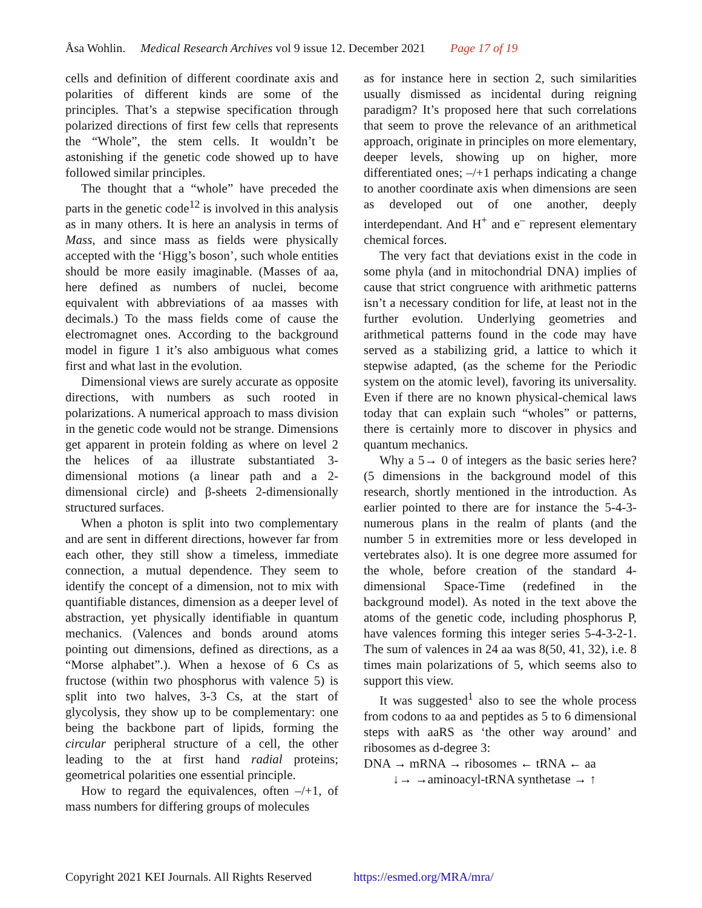Åsa Wohlin. Medical Research Archives vol 9 issue 12. December 2021 Page 17 of 19
cells and definition of different coordinate axis and polarities of different kinds are some of the principles. That’s a stepwise specification through polarized directions of first few cells that represents the “Whole”, the stem cells. It wouldn’t be astonishing if the genetic code showed up to have followed similar principles.
The thought that a “whole” have preceded the parts in the genetic code<sup>12</sup> is involved in this analysis as in many others. It is here an analysis in terms of Mass, and since mass as fields were physically accepted with the ‘Higg’s boson’, such whole entities should be more easily imaginable. (Masses of aa, here defined as numbers of nuclei, become equivalent with abbreviations of aa masses with decimals.) To the mass fields come of cause the electromagnet ones. According to the background model in figure 1 it’s also ambiguous what comes first and what last in the evolution.
Dimensional views are surely accurate as opposite directions, with numbers as such rooted in polarizations. A numerical approach to mass division in the genetic code would not be strange. Dimensions get apparent in protein folding as where on level 2 the helices of aa illustrate substantiated 3-dimensional motions (a linear path and a 2-dimensional circle) and β-sheets 2-dimensionally structured surfaces.
When a photon is split into two complementary and are sent in different directions, however far from each other, they still show a timeless, immediate connection, a mutual dependence. They seem to identify the concept of a dimension, not to mix with quantifiable distances, dimension as a deeper level of abstraction, yet physically identifiable in quantum mechanics. (Valences and bonds around atoms pointing out dimensions, defined as directions, as a “Morse alphabet”.). When a hexose of 6 Cs as fructose (within two phosphorus with valence 5) is split into two halves, 3-3 Cs, at the start of glycolysis, they show up to be complementary: one being the backbone part of lipids, forming the circular peripheral structure of a cell, the other leading to the at first hand radial proteins; geometrical polarities one essential principle.
How to regard the equivalences, often –/+1, of mass numbers for differing groups of molecules
as for instance here in section 2, such similarities usually dismissed as incidental during reigning paradigm? It’s proposed here that such correlations that seem to prove the relevance of an arithmetical approach, originate in principles on more elementary, deeper levels, showing up on higher, more differentiated ones; –/+1 perhaps indicating a change to another coordinate axis when dimensions are seen as developed out of one another, deeply interdependant. And H<sup>+</sup> and e<sup>–</sup> represent elementary chemical forces.
The very fact that deviations exist in the code in some phyla (and in mitochondrial DNA) implies of cause that strict congruence with arithmetic patterns isn’t a necessary condition for life, at least not in the further evolution. Underlying geometries and arithmetical patterns found in the code may have served as a stabilizing grid, a lattice to which it stepwise adapted, (as the scheme for the Periodic system on the atomic level), favoring its universality. Even if there are no known physical-chemical laws today that can explain such “wholes” or patterns, there is certainly more to discover in physics and quantum mechanics.
Why a 5→ 0 of integers as the basic series here? (5 dimensions in the background model of this research, shortly mentioned in the introduction. As earlier pointed to there are for instance the 5-4-3-numerous plans in the realm of plants (and the number 5 in extremities more or less developed in vertebrates also). It is one degree more assumed for the whole, before creation of the standard 4-dimensional Space-Time (redefined in the background model). As noted in the text above the atoms of the genetic code, including phosphorus P, have valences forming this integer series 5-4-3-2-1. The sum of valences in 24 aa was 8(50, 41, 32), i.e. 8 times main polarizations of 5, which seems also to support this view.
It was suggested<sup>1</sup> also to see the whole process from codons to aa and peptides as 5 to 6 dimensional steps with aaRS as ‘the other way around’ and ribosomes as d-degree 3:
DNA → mRNA → ribosomes ← tRNA ← aa
↓→ →aminoacyl-tRNA synthetase → ↑
Copyright 2021 KEI Journals. All Rights Reserved https://esmed.org/MRA/mra/